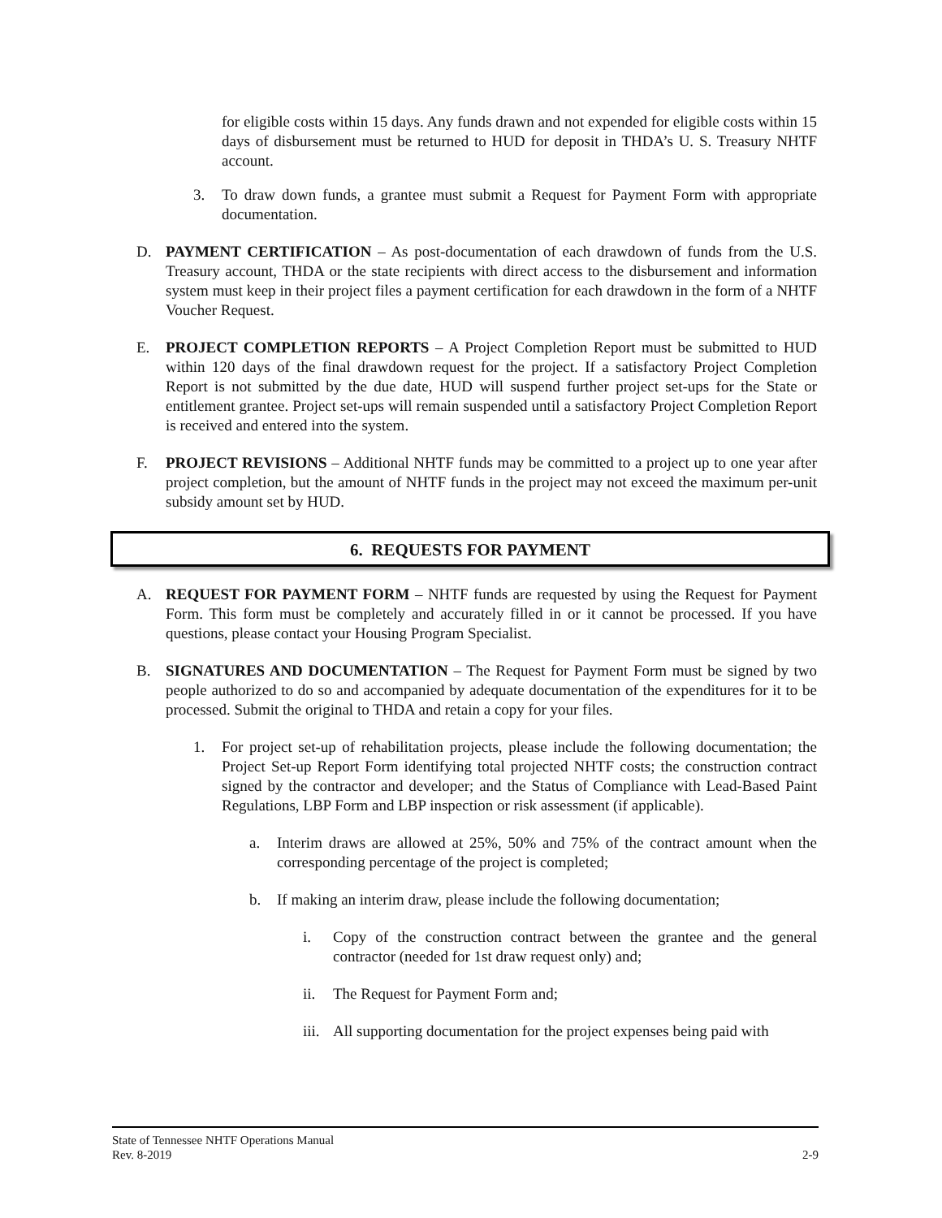for eligible costs within 15 days. Any funds drawn and not expended for eligible costs within 15 days of disbursement must be returned to HUD for deposit in THDA’s U. S. Treasury NHTF account.
3. To draw down funds, a grantee must submit a Request for Payment Form with appropriate documentation.
D. PAYMENT CERTIFICATION – As post-documentation of each drawdown of funds from the U.S. Treasury account, THDA or the state recipients with direct access to the disbursement and information system must keep in their project files a payment certification for each drawdown in the form of a NHTF Voucher Request.
E. PROJECT COMPLETION REPORTS – A Project Completion Report must be submitted to HUD within 120 days of the final drawdown request for the project. If a satisfactory Project Completion Report is not submitted by the due date, HUD will suspend further project set-ups for the State or entitlement grantee. Project set-ups will remain suspended until a satisfactory Project Completion Report is received and entered into the system.
F. PROJECT REVISIONS – Additional NHTF funds may be committed to a project up to one year after project completion, but the amount of NHTF funds in the project may not exceed the maximum per-unit subsidy amount set by HUD.
6. REQUESTS FOR PAYMENT
A. REQUEST FOR PAYMENT FORM – NHTF funds are requested by using the Request for Payment Form. This form must be completely and accurately filled in or it cannot be processed. If you have questions, please contact your Housing Program Specialist.
B. SIGNATURES AND DOCUMENTATION – The Request for Payment Form must be signed by two people authorized to do so and accompanied by adequate documentation of the expenditures for it to be processed. Submit the original to THDA and retain a copy for your files.
1. For project set-up of rehabilitation projects, please include the following documentation; the Project Set-up Report Form identifying total projected NHTF costs; the construction contract signed by the contractor and developer; and the Status of Compliance with Lead-Based Paint Regulations, LBP Form and LBP inspection or risk assessment (if applicable).
a. Interim draws are allowed at 25%, 50% and 75% of the contract amount when the corresponding percentage of the project is completed;
b. If making an interim draw, please include the following documentation;
i. Copy of the construction contract between the grantee and the general contractor (needed for 1st draw request only) and;
ii. The Request for Payment Form and;
iii.
All supporting documentation for the project expenses being paid with
State of Tennessee NHTF Operations Manual
Rev. 8-2019 2-9